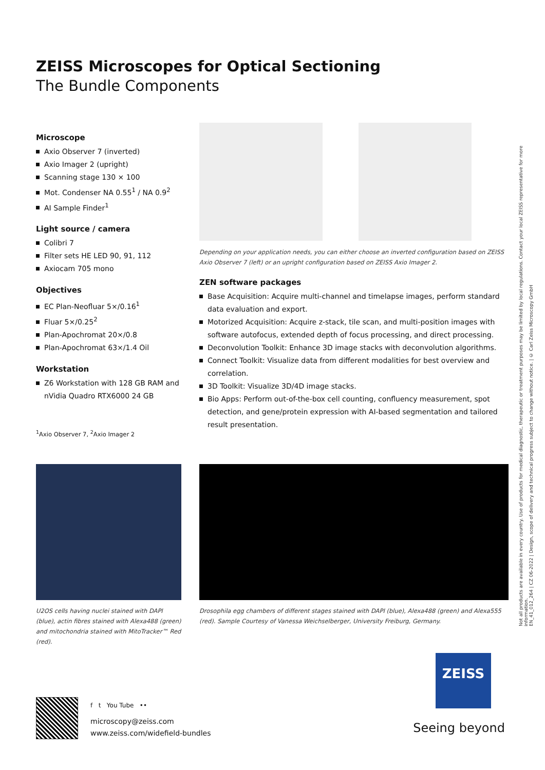ZEISS Microscopes for Optical Sectioning
The Bundle Components
Microscope
Axio Observer 7 (inverted)
Axio Imager 2 (upright)
Scanning stage 130 × 100
Mot. Condenser NA 0.55<sup>1</sup> / NA 0.9<sup>2</sup>
AI Sample Finder<sup>1</sup>
Light source / camera
Colibri 7
Filter sets HE LED 90, 91, 112
Axiocam 705 mono
Objectives
EC Plan-Neofluar 5×/0.16<sup>1</sup>
Fluar 5×/0.25<sup>2</sup>
Plan-Apochromat 20×/0.8
Plan-Apochromat 63×/1.4 Oil
Workstation
Z6 Workstation with 128 GB RAM and nVidia Quadro RTX6000 24 GB
<sup>1</sup> Axio Observer 7, <sup>2</sup>Axio Imager 2
Depending on your application needs, you can either choose an inverted configuration based on ZEISS Axio Observer 7 (left) or an upright configuration based on ZEISS Axio Imager 2.
ZEN software packages
Base Acquisition: Acquire multi-channel and timelapse images, perform standard data evaluation and export.
Motorized Acquisition: Acquire z-stack, tile scan, and multi-position images with software autofocus, extended depth of focus processing, and direct processing.
Deconvolution Toolkit: Enhance 3D image stacks with deconvolution algorithms.
Connect Toolkit: Visualize data from different modalities for best overview and correlation.
3D Toolkit: Visualize 3D/4D image stacks.
Bio Apps: Perform out-of-the-box cell counting, confluency measurement, spot detection, and gene/protein expression with AI-based segmentation and tailored result presentation.
U2OS cells having nuclei stained with DAPI (blue), actin fibres stained with Alexa488 (green) and mitochondria stained with MitoTracker™ Red (red).
Drosophila egg chambers of different stages stained with DAPI (blue), Alexa488 (green) and Alexa555 (red). Sample Courtesy of Vanessa Weichselberger, University Freiburg, Germany.
Not all products are available in every country. Use of products for medical diagnostic, therapeutic or treatment purposes may be limited by local regulations. Contact your local ZEISS representative for more information.
EN_41_012_264 | CZ 06-2022 | Design, scope of delivery and technical progress subject to change without notice. | © Carl Zeiss Microscopy GmbH
f t You Tube ••
microscopy@zeiss.com
www.zeiss.com/widefield-bundles
ZEISS
Seeing beyond